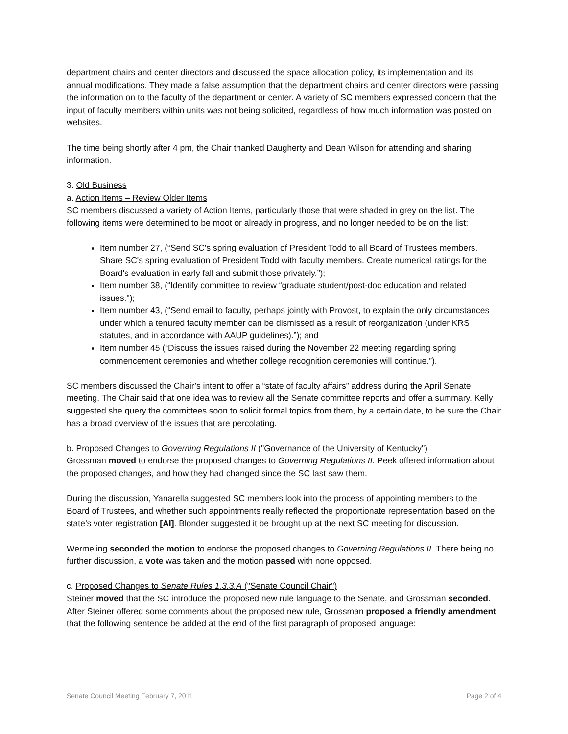department chairs and center directors and discussed the space allocation policy, its implementation and its annual modifications. They made a false assumption that the department chairs and center directors were passing the information on to the faculty of the department or center. A variety of SC members expressed concern that the input of faculty members within units was not being solicited, regardless of how much information was posted on websites.
The time being shortly after 4 pm, the Chair thanked Daugherty and Dean Wilson for attending and sharing information.
3. Old Business
a. Action Items – Review Older Items
SC members discussed a variety of Action Items, particularly those that were shaded in grey on the list. The following items were determined to be moot or already in progress, and no longer needed to be on the list:
Item number 27, (“Send SC's spring evaluation of President Todd to all Board of Trustees members. Share SC's spring evaluation of President Todd with faculty members. Create numerical ratings for the Board's evaluation in early fall and submit those privately.”);
Item number 38, (“Identify committee to review “graduate student/post-doc education and related issues.");
Item number 43, (“Send email to faculty, perhaps jointly with Provost, to explain the only circumstances under which a tenured faculty member can be dismissed as a result of reorganization (under KRS statutes, and in accordance with AAUP guidelines).”); and
Item number 45 (“Discuss the issues raised during the November 22 meeting regarding spring commencement ceremonies and whether college recognition ceremonies will continue.”).
SC members discussed the Chair’s intent to offer a “state of faculty affairs” address during the April Senate meeting. The Chair said that one idea was to review all the Senate committee reports and offer a summary. Kelly suggested she query the committees soon to solicit formal topics from them, by a certain date, to be sure the Chair has a broad overview of the issues that are percolating.
b. Proposed Changes to Governing Regulations II ("Governance of the University of Kentucky")
Grossman moved to endorse the proposed changes to Governing Regulations II. Peek offered information about the proposed changes, and how they had changed since the SC last saw them.
During the discussion, Yanarella suggested SC members look into the process of appointing members to the Board of Trustees, and whether such appointments really reflected the proportionate representation based on the state’s voter registration [AI]. Blonder suggested it be brought up at the next SC meeting for discussion.
Wermeling seconded the motion to endorse the proposed changes to Governing Regulations II. There being no further discussion, a vote was taken and the motion passed with none opposed.
c. Proposed Changes to Senate Rules 1.3.3.A ("Senate Council Chair")
Steiner moved that the SC introduce the proposed new rule language to the Senate, and Grossman seconded. After Steiner offered some comments about the proposed new rule, Grossman proposed a friendly amendment that the following sentence be added at the end of the first paragraph of proposed language:
Senate Council Meeting February 7, 2011 Page 2 of 4